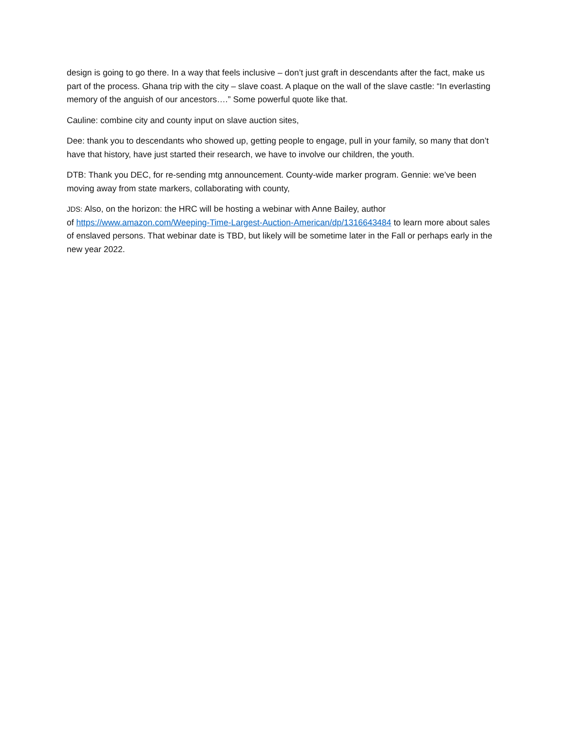design is going to go there. In a way that feels inclusive – don’t just graft in descendants after the fact, make us part of the process. Ghana trip with the city – slave coast. A plaque on the wall of the slave castle: “In everlasting memory of the anguish of our ancestors….” Some powerful quote like that.
Cauline: combine city and county input on slave auction sites,
Dee: thank you to descendants who showed up, getting people to engage, pull in your family, so many that don’t have that history, have just started their research, we have to involve our children, the youth.
DTB: Thank you DEC, for re-sending mtg announcement. County-wide marker program. Gennie: we’ve been moving away from state markers, collaborating with county,
JDS: Also, on the horizon: the HRC will be hosting a webinar with Anne Bailey, author
of https://www.amazon.com/Weeping-Time-Largest-Auction-American/dp/1316643484 to learn more about sales of enslaved persons. That webinar date is TBD, but likely will be sometime later in the Fall or perhaps early in the new year 2022.